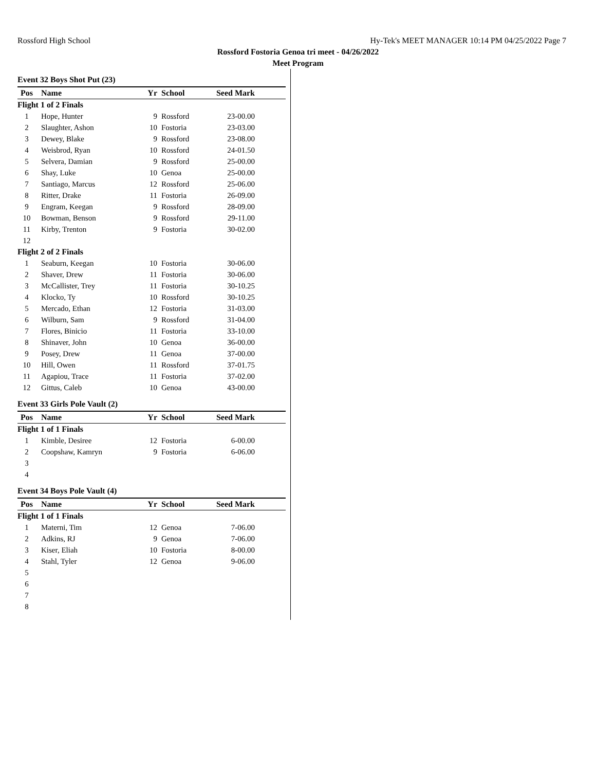Rossford High School Hy-Tek's MEET MANAGER 10:14 PM 04/25/2022 Page 7
Rossford Fostoria Genoa tri meet - 04/26/2022
Meet Program
Event 32 Boys Shot Put (23)
| Pos | Name | Yr | School | Seed Mark | |
| --- | --- | --- | --- | --- | --- |
| Flight 1 of 2 Finals | | | | | |
| 1 | Hope, Hunter | 9 | Rossford | 23-00.00 | |
| 2 | Slaughter, Ashon | 10 | Fostoria | 23-03.00 | |
| 3 | Dewey, Blake | 9 | Rossford | 23-08.00 | |
| 4 | Weisbrod, Ryan | 10 | Rossford | 24-01.50 | |
| 5 | Selvera, Damian | 9 | Rossford | 25-00.00 | |
| 6 | Shay, Luke | 10 | Genoa | 25-00.00 | |
| 7 | Santiago, Marcus | 12 | Rossford | 25-06.00 | |
| 8 | Ritter, Drake | 11 | Fostoria | 26-09.00 | |
| 9 | Engram, Keegan | 9 | Rossford | 28-09.00 | |
| 10 | Bowman, Benson | 9 | Rossford | 29-11.00 | |
| 11 | Kirby, Trenton | 9 | Fostoria | 30-02.00 | |
| 12 | | | | | |
| Flight 2 of 2 Finals | | | | | |
| 1 | Seaburn, Keegan | 10 | Fostoria | 30-06.00 | |
| 2 | Shaver, Drew | 11 | Fostoria | 30-06.00 | |
| 3 | McCallister, Trey | 11 | Fostoria | 30-10.25 | |
| 4 | Klocko, Ty | 10 | Rossford | 30-10.25 | |
| 5 | Mercado, Ethan | 12 | Fostoria | 31-03.00 | |
| 6 | Wilburn, Sam | 9 | Rossford | 31-04.00 | |
| 7 | Flores, Binicio | 11 | Fostoria | 33-10.00 | |
| 8 | Shinaver, John | 10 | Genoa | 36-00.00 | |
| 9 | Posey, Drew | 11 | Genoa | 37-00.00 | |
| 10 | Hill, Owen | 11 | Rossford | 37-01.75 | |
| 11 | Agapiou, Trace | 11 | Fostoria | 37-02.00 | |
| 12 | Gittus, Caleb | 10 | Genoa | 43-00.00 | |
Event 33 Girls Pole Vault (2)
| Pos | Name | Yr | School | Seed Mark | |
| --- | --- | --- | --- | --- | --- |
| Flight 1 of 1 Finals | | | | | |
| 1 | Kimble, Desiree | 12 | Fostoria | 6-00.00 | |
| 2 | Coopshaw, Kamryn | 9 | Fostoria | 6-06.00 | |
| 3 | | | | | |
| 4 | | | | | |
Event 34 Boys Pole Vault (4)
| Pos | Name | Yr | School | Seed Mark | |
| --- | --- | --- | --- | --- | --- |
| Flight 1 of 1 Finals | | | | | |
| 1 | Materni, Tim | 12 | Genoa | 7-06.00 | |
| 2 | Adkins, RJ | 9 | Genoa | 7-06.00 | |
| 3 | Kiser, Eliah | 10 | Fostoria | 8-00.00 | |
| 4 | Stahl, Tyler | 12 | Genoa | 9-06.00 | |
| 5 | | | | | |
| 6 | | | | | |
| 7 | | | | | |
| 8 | | | | | |